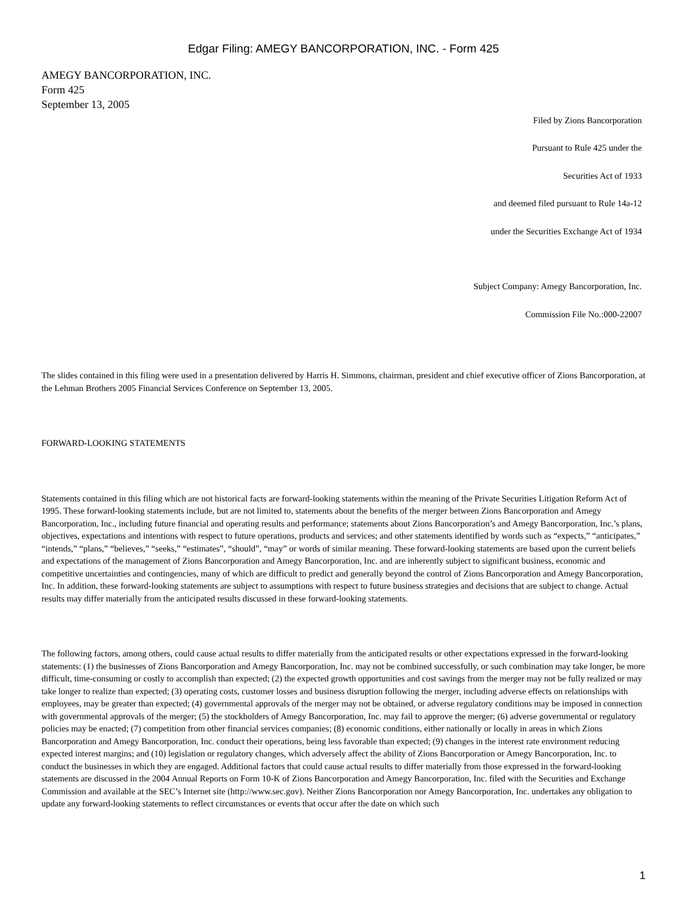Edgar Filing: AMEGY BANCORPORATION, INC. - Form 425
AMEGY BANCORPORATION, INC.
Form 425
September 13, 2005
Filed by Zions Bancorporation
Pursuant to Rule 425 under the
Securities Act of 1933
and deemed filed pursuant to Rule 14a-12
under the Securities Exchange Act of 1934
Subject Company: Amegy Bancorporation, Inc.
Commission File No.:000-22007
The slides contained in this filing were used in a presentation delivered by Harris H. Simmons, chairman, president and chief executive officer of Zions Bancorporation, at the Lehman Brothers 2005 Financial Services Conference on September 13, 2005.
FORWARD-LOOKING STATEMENTS
Statements contained in this filing which are not historical facts are forward-looking statements within the meaning of the Private Securities Litigation Reform Act of 1995. These forward-looking statements include, but are not limited to, statements about the benefits of the merger between Zions Bancorporation and Amegy Bancorporation, Inc., including future financial and operating results and performance; statements about Zions Bancorporation’s and Amegy Bancorporation, Inc.’s plans, objectives, expectations and intentions with respect to future operations, products and services; and other statements identified by words such as “expects,” “anticipates,” “intends,” “plans,” “believes,” “seeks,” “estimates”, “should”, “may” or words of similar meaning. These forward-looking statements are based upon the current beliefs and expectations of the management of Zions Bancorporation and Amegy Bancorporation, Inc. and are inherently subject to significant business, economic and competitive uncertainties and contingencies, many of which are difficult to predict and generally beyond the control of Zions Bancorporation and Amegy Bancorporation, Inc. In addition, these forward-looking statements are subject to assumptions with respect to future business strategies and decisions that are subject to change. Actual results may differ materially from the anticipated results discussed in these forward-looking statements.
The following factors, among others, could cause actual results to differ materially from the anticipated results or other expectations expressed in the forward-looking statements: (1) the businesses of Zions Bancorporation and Amegy Bancorporation, Inc. may not be combined successfully, or such combination may take longer, be more difficult, time-consuming or costly to accomplish than expected; (2) the expected growth opportunities and cost savings from the merger may not be fully realized or may take longer to realize than expected; (3) operating costs, customer losses and business disruption following the merger, including adverse effects on relationships with employees, may be greater than expected; (4) governmental approvals of the merger may not be obtained, or adverse regulatory conditions may be imposed in connection with governmental approvals of the merger; (5) the stockholders of Amegy Bancorporation, Inc. may fail to approve the merger; (6) adverse governmental or regulatory policies may be enacted; (7) competition from other financial services companies; (8) economic conditions, either nationally or locally in areas in which Zions Bancorporation and Amegy Bancorporation, Inc. conduct their operations, being less favorable than expected; (9) changes in the interest rate environment reducing expected interest margins; and (10) legislation or regulatory changes, which adversely affect the ability of Zions Bancorporation or Amegy Bancorporation, Inc. to conduct the businesses in which they are engaged. Additional factors that could cause actual results to differ materially from those expressed in the forward-looking statements are discussed in the 2004 Annual Reports on Form 10-K of Zions Bancorporation and Amegy Bancorporation, Inc. filed with the Securities and Exchange Commission and available at the SEC’s Internet site (http://www.sec.gov). Neither Zions Bancorporation nor Amegy Bancorporation, Inc. undertakes any obligation to update any forward-looking statements to reflect circumstances or events that occur after the date on which such
1